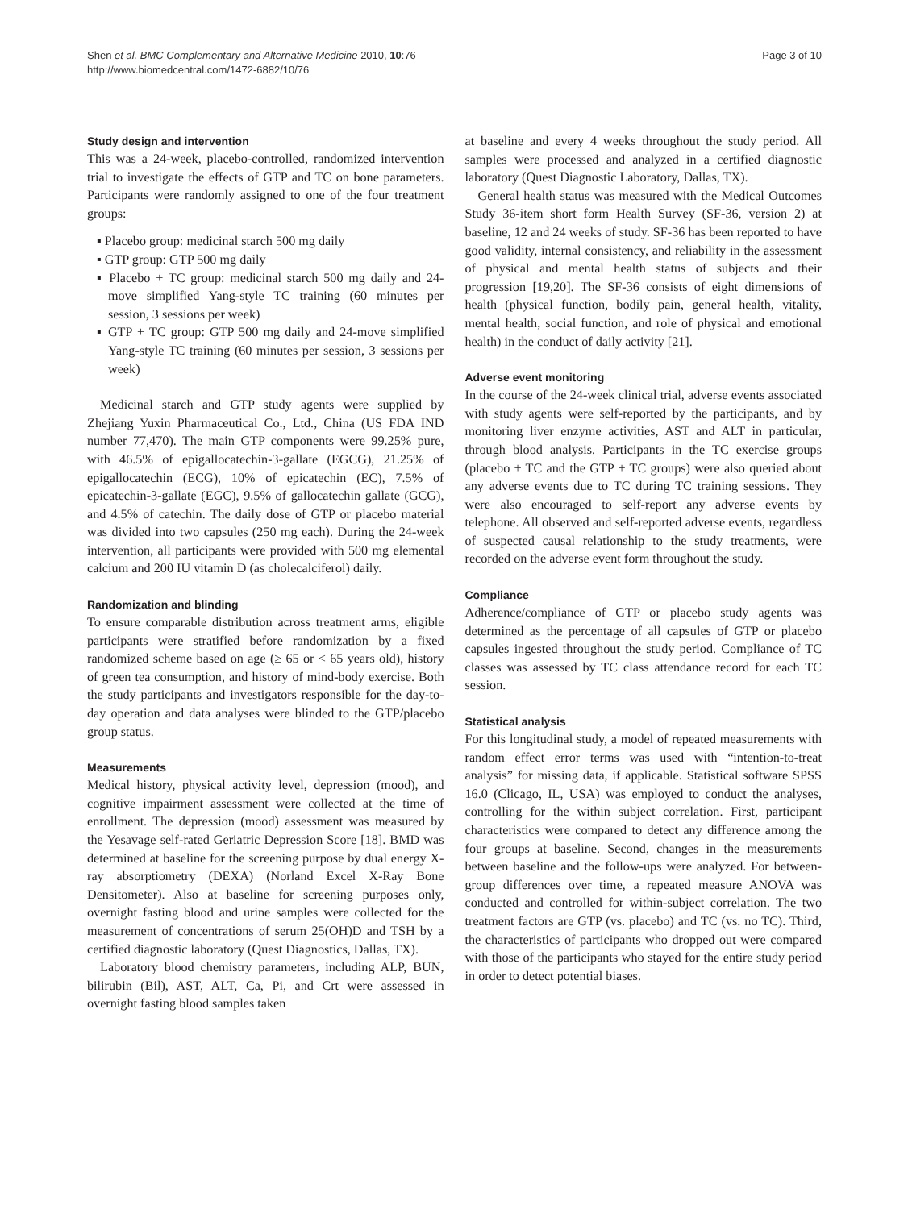Shen et al. BMC Complementary and Alternative Medicine 2010, 10:76
http://www.biomedcentral.com/1472-6882/10/76
Page 3 of 10
Study design and intervention
This was a 24-week, placebo-controlled, randomized intervention trial to investigate the effects of GTP and TC on bone parameters. Participants were randomly assigned to one of the four treatment groups:
▪ Placebo group: medicinal starch 500 mg daily
▪ GTP group: GTP 500 mg daily
▪ Placebo + TC group: medicinal starch 500 mg daily and 24-move simplified Yang-style TC training (60 minutes per session, 3 sessions per week)
▪ GTP + TC group: GTP 500 mg daily and 24-move simplified Yang-style TC training (60 minutes per session, 3 sessions per week)
Medicinal starch and GTP study agents were supplied by Zhejiang Yuxin Pharmaceutical Co., Ltd., China (US FDA IND number 77,470). The main GTP components were 99.25% pure, with 46.5% of epigallocatechin-3-gallate (EGCG), 21.25% of epigallocatechin (ECG), 10% of epicatechin (EC), 7.5% of epicatechin-3-gallate (EGC), 9.5% of gallocatechin gallate (GCG), and 4.5% of catechin. The daily dose of GTP or placebo material was divided into two capsules (250 mg each). During the 24-week intervention, all participants were provided with 500 mg elemental calcium and 200 IU vitamin D (as cholecalciferol) daily.
Randomization and blinding
To ensure comparable distribution across treatment arms, eligible participants were stratified before randomization by a fixed randomized scheme based on age (≥ 65 or < 65 years old), history of green tea consumption, and history of mind-body exercise. Both the study participants and investigators responsible for the day-to-day operation and data analyses were blinded to the GTP/placebo group status.
Measurements
Medical history, physical activity level, depression (mood), and cognitive impairment assessment were collected at the time of enrollment. The depression (mood) assessment was measured by the Yesavage self-rated Geriatric Depression Score [18]. BMD was determined at baseline for the screening purpose by dual energy X-ray absorptiometry (DEXA) (Norland Excel X-Ray Bone Densitometer). Also at baseline for screening purposes only, overnight fasting blood and urine samples were collected for the measurement of concentrations of serum 25(OH)D and TSH by a certified diagnostic laboratory (Quest Diagnostics, Dallas, TX).
Laboratory blood chemistry parameters, including ALP, BUN, bilirubin (Bil), AST, ALT, Ca, Pi, and Crt were assessed in overnight fasting blood samples taken
at baseline and every 4 weeks throughout the study period. All samples were processed and analyzed in a certified diagnostic laboratory (Quest Diagnostic Laboratory, Dallas, TX).
General health status was measured with the Medical Outcomes Study 36-item short form Health Survey (SF-36, version 2) at baseline, 12 and 24 weeks of study. SF-36 has been reported to have good validity, internal consistency, and reliability in the assessment of physical and mental health status of subjects and their progression [19,20]. The SF-36 consists of eight dimensions of health (physical function, bodily pain, general health, vitality, mental health, social function, and role of physical and emotional health) in the conduct of daily activity [21].
Adverse event monitoring
In the course of the 24-week clinical trial, adverse events associated with study agents were self-reported by the participants, and by monitoring liver enzyme activities, AST and ALT in particular, through blood analysis. Participants in the TC exercise groups (placebo + TC and the GTP + TC groups) were also queried about any adverse events due to TC during TC training sessions. They were also encouraged to self-report any adverse events by telephone. All observed and self-reported adverse events, regardless of suspected causal relationship to the study treatments, were recorded on the adverse event form throughout the study.
Compliance
Adherence/compliance of GTP or placebo study agents was determined as the percentage of all capsules of GTP or placebo capsules ingested throughout the study period. Compliance of TC classes was assessed by TC class attendance record for each TC session.
Statistical analysis
For this longitudinal study, a model of repeated measurements with random effect error terms was used with “intention-to-treat analysis” for missing data, if applicable. Statistical software SPSS 16.0 (Clicago, IL, USA) was employed to conduct the analyses, controlling for the within subject correlation. First, participant characteristics were compared to detect any difference among the four groups at baseline. Second, changes in the measurements between baseline and the follow-ups were analyzed. For between-group differences over time, a repeated measure ANOVA was conducted and controlled for within-subject correlation. The two treatment factors are GTP (vs. placebo) and TC (vs. no TC). Third, the characteristics of participants who dropped out were compared with those of the participants who stayed for the entire study period in order to detect potential biases.